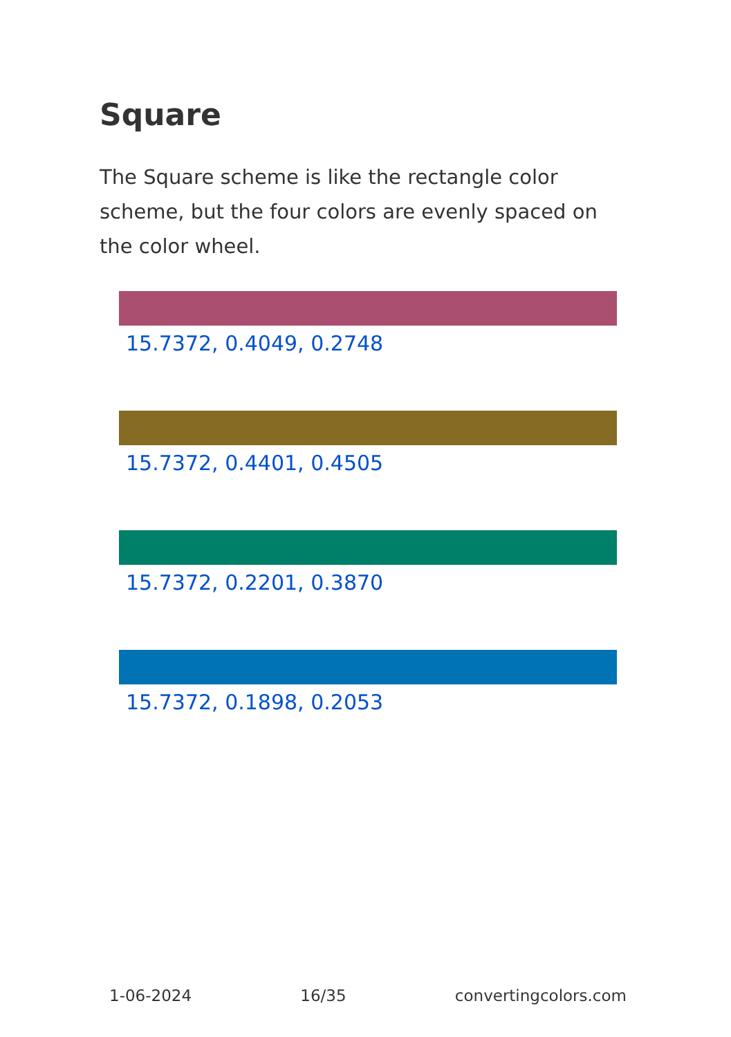Square
The Square scheme is like the rectangle color scheme, but the four colors are evenly spaced on the color wheel.
15.7372, 0.4049, 0.2748
15.7372, 0.4401, 0.4505
15.7372, 0.2201, 0.3870
15.7372, 0.1898, 0.2053
1-06-2024 16/35 convertingcolors.com